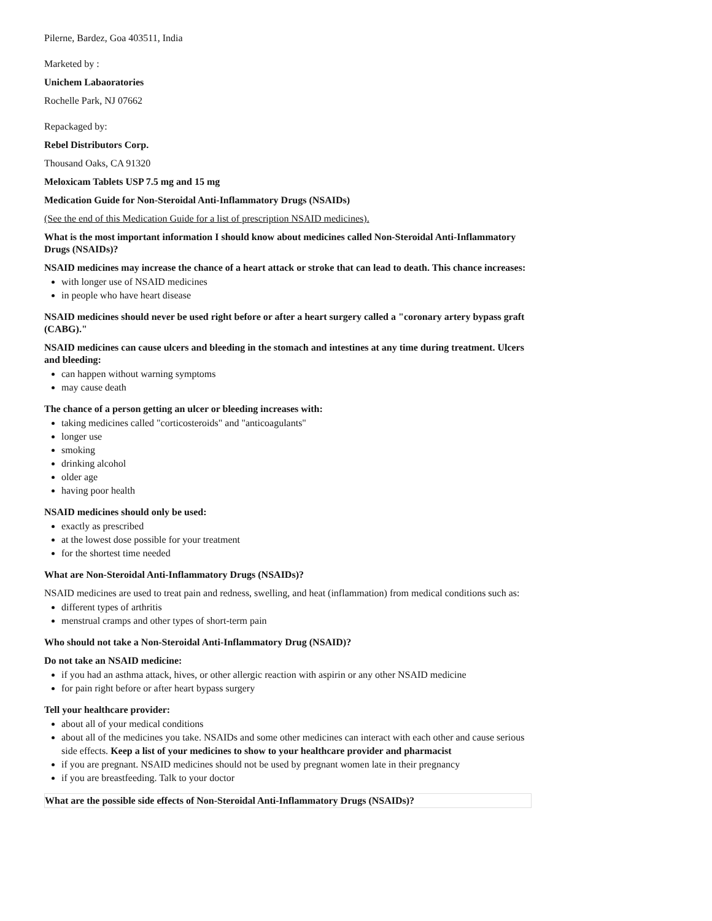Pilerne, Bardez, Goa 403511, India
Marketed by :
Unichem Labaoratories
Rochelle Park, NJ 07662
Repackaged by:
Rebel Distributors Corp.
Thousand Oaks, CA 91320
Meloxicam Tablets USP 7.5 mg and 15 mg
Medication Guide for Non-Steroidal Anti-Inflammatory Drugs (NSAIDs)
(See the end of this Medication Guide for a list of prescription NSAID medicines).
What is the most important information I should know about medicines called Non-Steroidal Anti-Inflammatory Drugs (NSAIDs)?
NSAID medicines may increase the chance of a heart attack or stroke that can lead to death. This chance increases:
with longer use of NSAID medicines
in people who have heart disease
NSAID medicines should never be used right before or after a heart surgery called a "coronary artery bypass graft (CABG)."
NSAID medicines can cause ulcers and bleeding in the stomach and intestines at any time during treatment. Ulcers and bleeding:
can happen without warning symptoms
may cause death
The chance of a person getting an ulcer or bleeding increases with:
taking medicines called "corticosteroids" and "anticoagulants"
longer use
smoking
drinking alcohol
older age
having poor health
NSAID medicines should only be used:
exactly as prescribed
at the lowest dose possible for your treatment
for the shortest time needed
What are Non-Steroidal Anti-Inflammatory Drugs (NSAIDs)?
NSAID medicines are used to treat pain and redness, swelling, and heat (inflammation) from medical conditions such as:
different types of arthritis
menstrual cramps and other types of short-term pain
Who should not take a Non-Steroidal Anti-Inflammatory Drug (NSAID)?
Do not take an NSAID medicine:
if you had an asthma attack, hives, or other allergic reaction with aspirin or any other NSAID medicine
for pain right before or after heart bypass surgery
Tell your healthcare provider:
about all of your medical conditions
about all of the medicines you take. NSAIDs and some other medicines can interact with each other and cause serious side effects. Keep a list of your medicines to show to your healthcare provider and pharmacist
if you are pregnant. NSAID medicines should not be used by pregnant women late in their pregnancy
if you are breastfeeding. Talk to your doctor
| What are the possible side effects of Non-Steroidal Anti-Inflammatory Drugs (NSAIDs)? |